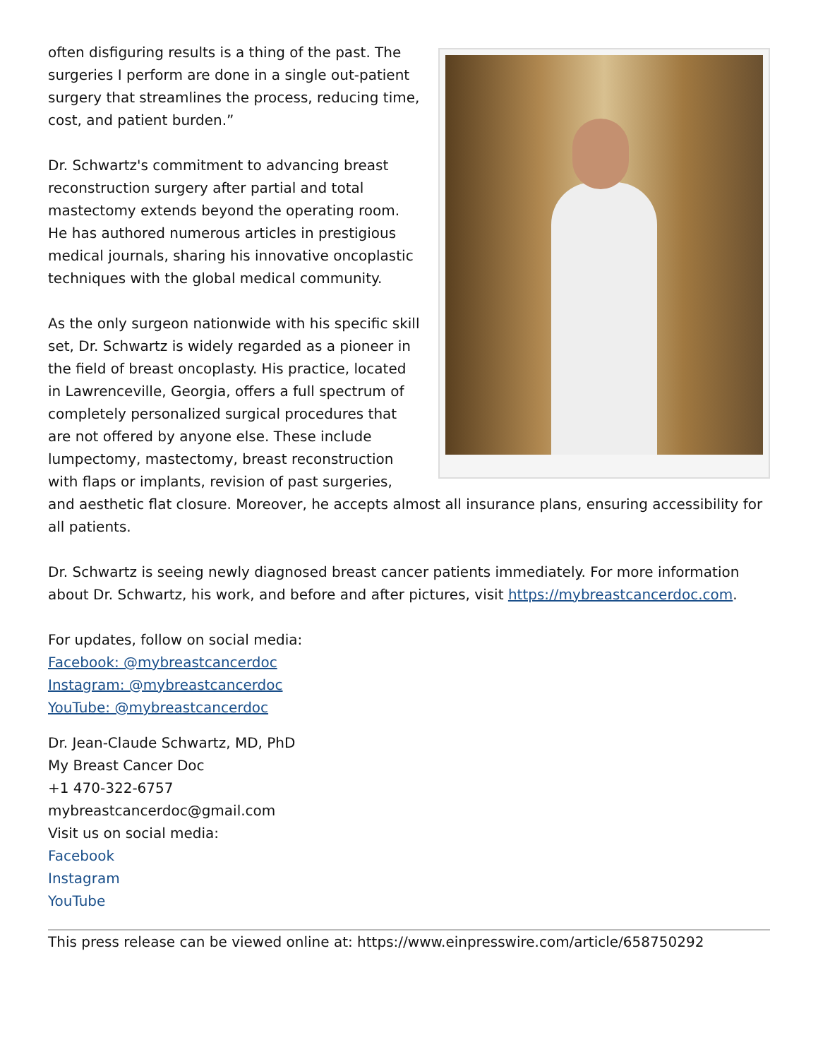often disfiguring results is a thing of the past. The surgeries I perform are done in a single out-patient surgery that streamlines the process, reducing time, cost, and patient burden.”
Dr. Schwartz's commitment to advancing breast reconstruction surgery after partial and total mastectomy extends beyond the operating room. He has authored numerous articles in prestigious medical journals, sharing his innovative oncoplastic techniques with the global medical community.
As the only surgeon nationwide with his specific skill set, Dr. Schwartz is widely regarded as a pioneer in the field of breast oncoplasty. His practice, located in Lawrenceville, Georgia, offers a full spectrum of completely personalized surgical procedures that are not offered by anyone else. These include lumpectomy, mastectomy, breast reconstruction with flaps or implants, revision of past surgeries, and aesthetic flat closure. Moreover, he accepts almost all insurance plans, ensuring accessibility for all patients.
Dr. Schwartz is seeing newly diagnosed breast cancer patients immediately. For more information about Dr. Schwartz, his work, and before and after pictures, visit https://mybreastcancerdoc.com.
For updates, follow on social media:
Facebook: @mybreastcancerdoc
Instagram: @mybreastcancerdoc
YouTube: @mybreastcancerdoc
Dr. Jean-Claude Schwartz, MD, PhD
My Breast Cancer Doc
+1 470-322-6757
mybreastcancerdoc@gmail.com
Visit us on social media:
Facebook
Instagram
YouTube
This press release can be viewed online at: https://www.einpresswire.com/article/658750292